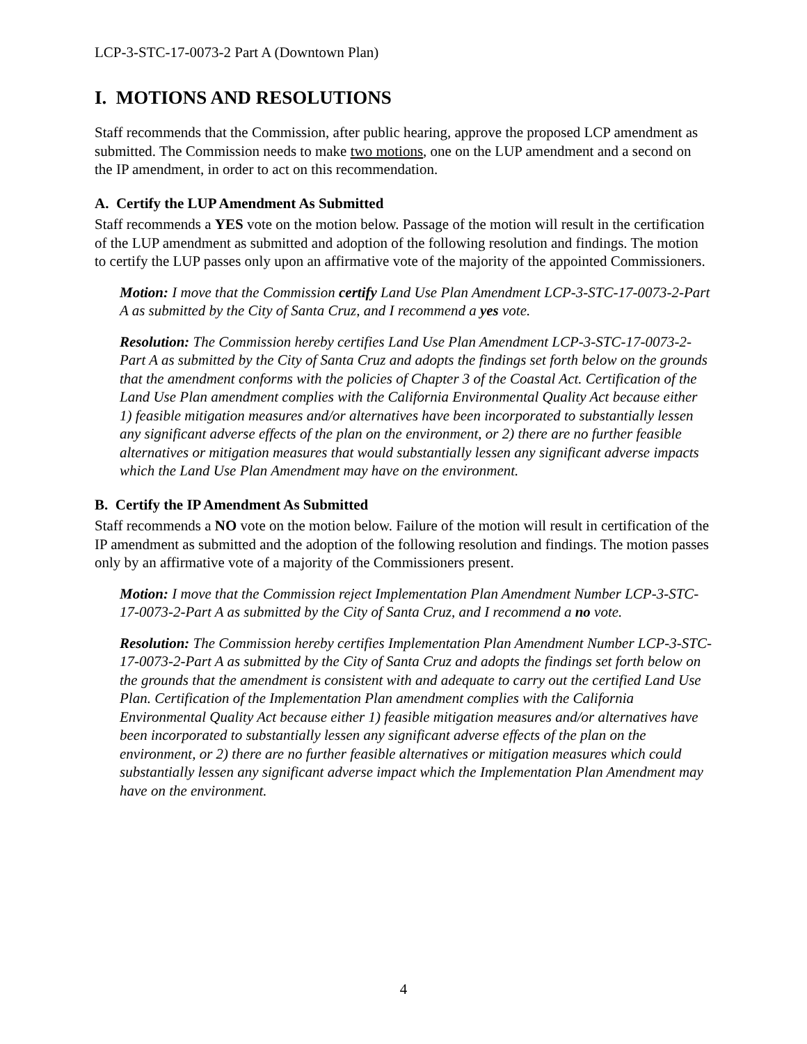LCP-3-STC-17-0073-2 Part A (Downtown Plan)
I. MOTIONS AND RESOLUTIONS
Staff recommends that the Commission, after public hearing, approve the proposed LCP amendment as submitted. The Commission needs to make two motions, one on the LUP amendment and a second on the IP amendment, in order to act on this recommendation.
A. Certify the LUP Amendment As Submitted
Staff recommends a YES vote on the motion below. Passage of the motion will result in the certification of the LUP amendment as submitted and adoption of the following resolution and findings. The motion to certify the LUP passes only upon an affirmative vote of the majority of the appointed Commissioners.
Motion: I move that the Commission certify Land Use Plan Amendment LCP-3-STC-17-0073-2-Part A as submitted by the City of Santa Cruz, and I recommend a yes vote.
Resolution: The Commission hereby certifies Land Use Plan Amendment LCP-3-STC-17-0073-2-Part A as submitted by the City of Santa Cruz and adopts the findings set forth below on the grounds that the amendment conforms with the policies of Chapter 3 of the Coastal Act. Certification of the Land Use Plan amendment complies with the California Environmental Quality Act because either 1) feasible mitigation measures and/or alternatives have been incorporated to substantially lessen any significant adverse effects of the plan on the environment, or 2) there are no further feasible alternatives or mitigation measures that would substantially lessen any significant adverse impacts which the Land Use Plan Amendment may have on the environment.
B. Certify the IP Amendment As Submitted
Staff recommends a NO vote on the motion below. Failure of the motion will result in certification of the IP amendment as submitted and the adoption of the following resolution and findings. The motion passes only by an affirmative vote of a majority of the Commissioners present.
Motion: I move that the Commission reject Implementation Plan Amendment Number LCP-3-STC-17-0073-2-Part A as submitted by the City of Santa Cruz, and I recommend a no vote.
Resolution: The Commission hereby certifies Implementation Plan Amendment Number LCP-3-STC-17-0073-2-Part A as submitted by the City of Santa Cruz and adopts the findings set forth below on the grounds that the amendment is consistent with and adequate to carry out the certified Land Use Plan. Certification of the Implementation Plan amendment complies with the California Environmental Quality Act because either 1) feasible mitigation measures and/or alternatives have been incorporated to substantially lessen any significant adverse effects of the plan on the environment, or 2) there are no further feasible alternatives or mitigation measures which could substantially lessen any significant adverse impact which the Implementation Plan Amendment may have on the environment.
4